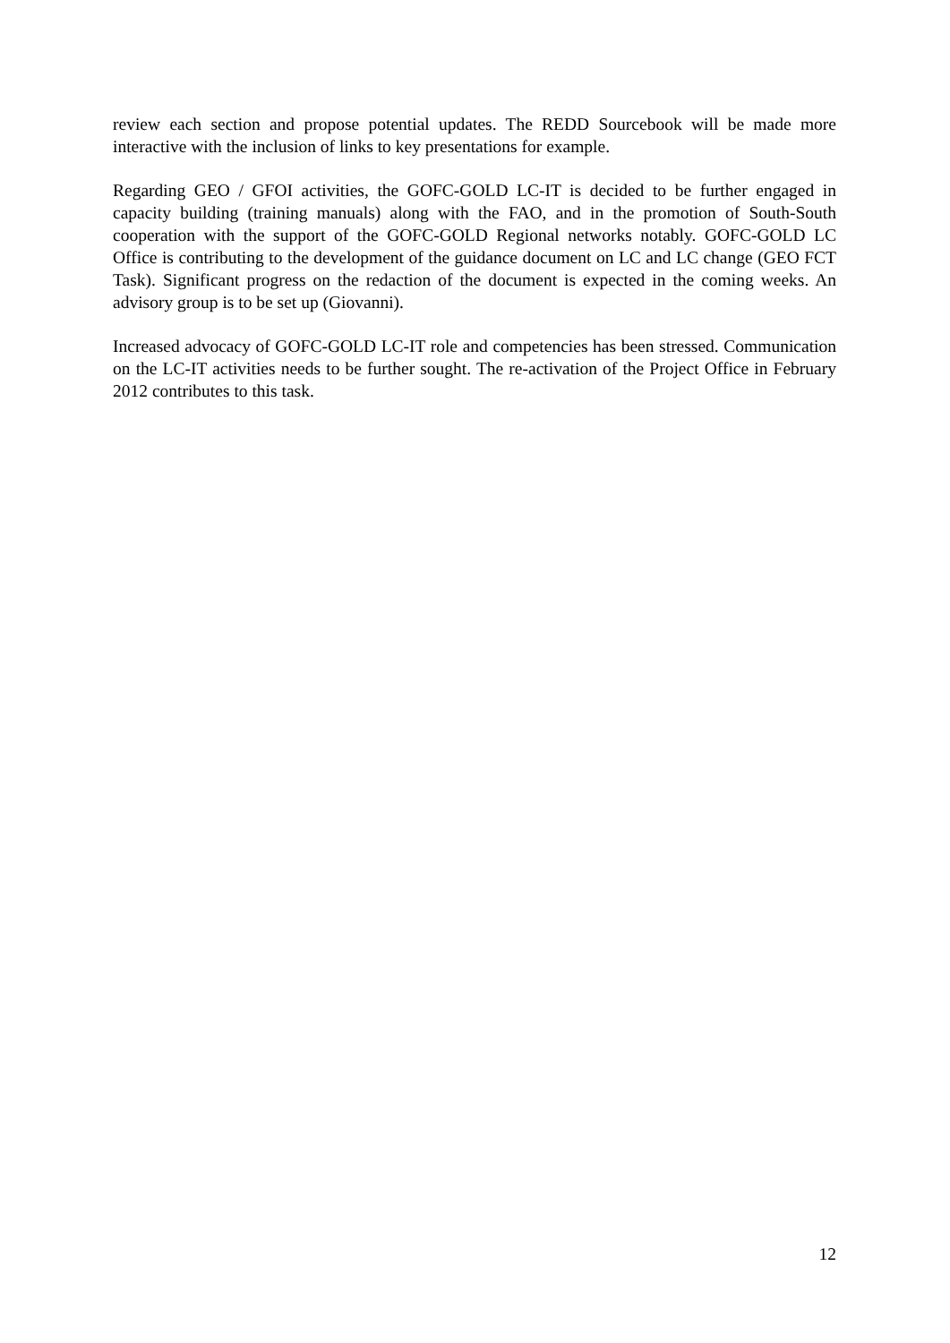review each section and propose potential updates. The REDD Sourcebook will be made more interactive with the inclusion of links to key presentations for example.
Regarding GEO / GFOI activities, the GOFC-GOLD LC-IT is decided to be further engaged in capacity building (training manuals) along with the FAO, and in the promotion of South-South cooperation with the support of the GOFC-GOLD Regional networks notably. GOFC-GOLD LC Office is contributing to the development of the guidance document on LC and LC change (GEO FCT Task). Significant progress on the redaction of the document is expected in the coming weeks. An advisory group is to be set up (Giovanni).
Increased advocacy of GOFC-GOLD LC-IT role and competencies has been stressed. Communication on the LC-IT activities needs to be further sought. The re-activation of the Project Office in February 2012 contributes to this task.
12